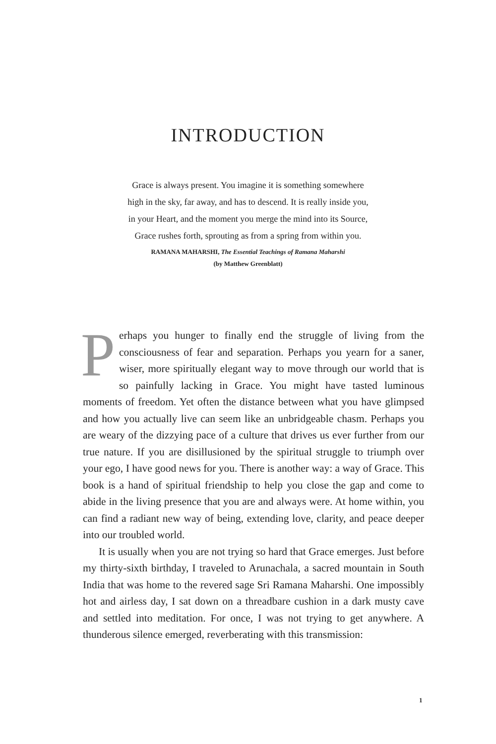INTRODUCTION
Grace is always present. You imagine it is something somewhere
high in the sky, far away, and has to descend. It is really inside you,
in your Heart, and the moment you merge the mind into its Source,
Grace rushes forth, sprouting as from a spring from within you.
RAMANA MAHARSHI, The Essential Teachings of Ramana Maharshi
(by Matthew Greenblatt)
Perhaps you hunger to finally end the struggle of living from the consciousness of fear and separation. Perhaps you yearn for a saner, wiser, more spiritually elegant way to move through our world that is so painfully lacking in Grace. You might have tasted luminous moments of freedom. Yet often the distance between what you have glimpsed and how you actually live can seem like an unbridgeable chasm. Perhaps you are weary of the dizzying pace of a culture that drives us ever further from our true nature. If you are disillusioned by the spiritual struggle to triumph over your ego, I have good news for you. There is another way: a way of Grace. This book is a hand of spiritual friendship to help you close the gap and come to abide in the living presence that you are and always were. At home within, you can find a radiant new way of being, extending love, clarity, and peace deeper into our troubled world.
It is usually when you are not trying so hard that Grace emerges. Just before my thirty-sixth birthday, I traveled to Arunachala, a sacred mountain in South India that was home to the revered sage Sri Ramana Maharshi. One impossibly hot and airless day, I sat down on a threadbare cushion in a dark musty cave and settled into meditation. For once, I was not trying to get anywhere. A thunderous silence emerged, reverberating with this transmission:
1